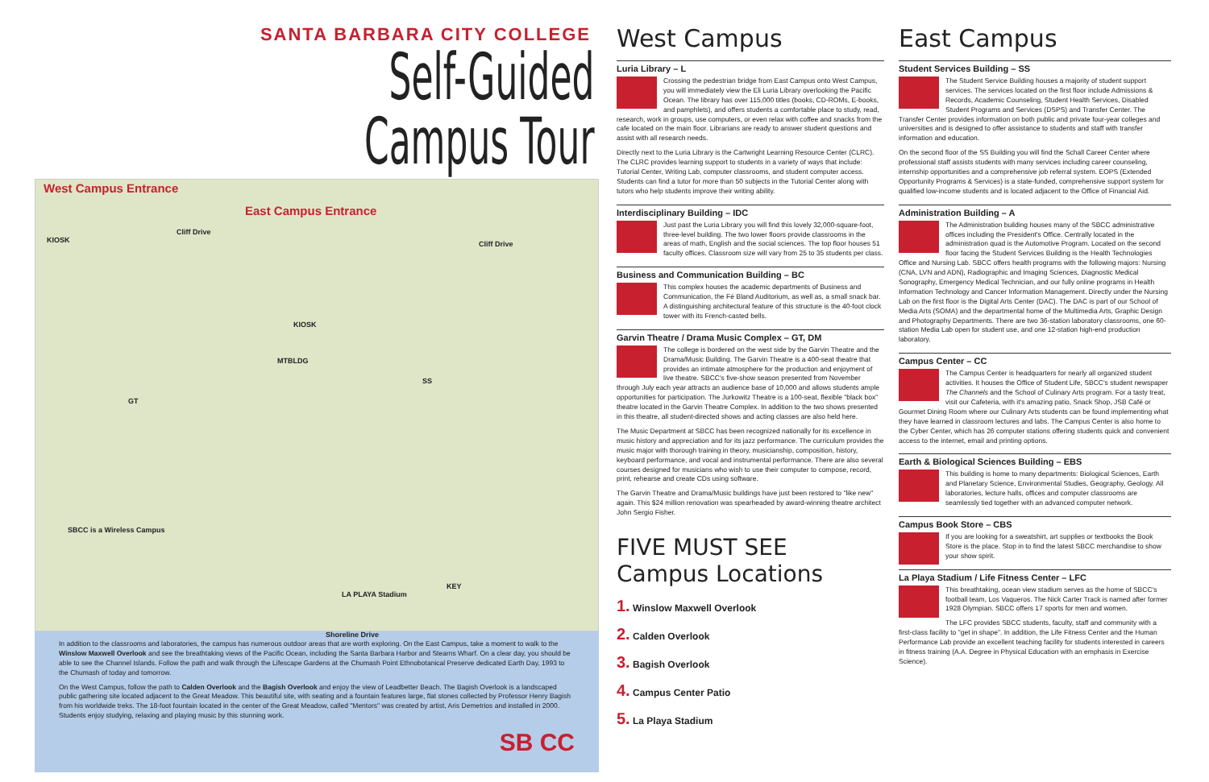SANTA BARBARA CITY COLLEGE
Self-Guided Campus Tour
West Campus Entrance
East Campus Entrance
KIOSK
Cliff Drive
Cliff Drive
KIOSK
MTBLDG
SS
GT
SBCC is a Wireless Campus
Shoreline Drive
KEY
LA PLAYA Stadium
In addition to the classrooms and laboratories, the campus has numerous outdoor areas that are worth exploring. On the East Campus, take a moment to walk to the Winslow Maxwell Overlook and see the breathtaking views of the Pacific Ocean, including the Santa Barbara Harbor and Stearns Wharf. On a clear day, you should be able to see the Channel Islands. Follow the path and walk through the Lifescape Gardens at the Chumash Point Ethnobotanical Preserve dedicated Earth Day, 1993 to the Chumash of today and tomorrow.
On the West Campus, follow the path to Calden Overlook and the Bagish Overlook and enjoy the view of Leadbetter Beach. The Bagish Overlook is a landscaped public gathering site located adjacent to the Great Meadow. This beautiful site, with seating and a fountain features large, flat stones collected by Professor Henry Bagish from his worldwide treks. The 18-foot fountain located in the center of the Great Meadow, called "Mentors" was created by artist, Aris Demetrios and installed in 2000. Students enjoy studying, relaxing and playing music by this stunning work.
SB CC
West Campus
Luria Library – L
Crossing the pedestrian bridge from East Campus onto West Campus, you will immediately view the Eli Luria Library overlooking the Pacific Ocean. The library has over 115,000 titles (books, CD-ROMs, E-books, and pamphlets), and offers students a comfortable place to study, read, research, work in groups, use computers, or even relax with coffee and snacks from the cafe located on the main floor. Librarians are ready to answer student questions and assist with all research needs.
Directly next to the Luria Library is the Cartwright Learning Resource Center (CLRC). The CLRC provides learning support to students in a variety of ways that include: Tutorial Center, Writing Lab, computer classrooms, and student computer access. Students can find a tutor for more than 50 subjects in the Tutorial Center along with tutors who help students improve their writing ability.
Interdisciplinary Building – IDC
Just past the Luria Library you will find this lovely 32,000-square-foot, three-level building. The two lower floors provide classrooms in the areas of math, English and the social sciences. The top floor houses 51 faculty offices. Classroom size will vary from 25 to 35 students per class.
Business and Communication Building – BC
This complex houses the academic departments of Business and Communication, the Fé Bland Auditorium, as well as, a small snack bar. A distinguishing architectural feature of this structure is the 40-foot clock tower with its French-casted bells.
Garvin Theatre / Drama Music Complex – GT, DM
The college is bordered on the west side by the Garvin Theatre and the Drama/Music Building. The Garvin Theatre is a 400-seat theatre that provides an intimate atmosphere for the production and enjoyment of live theatre. SBCC's five-show season presented from November through July each year attracts an audience base of 10,000 and allows students ample opportunities for participation. The Jurkowitz Theatre is a 100-seat, flexible "black box" theatre located in the Garvin Theatre Complex. In addition to the two shows presented in this theatre, all student-directed shows and acting classes are also held here.
The Music Department at SBCC has been recognized nationally for its excellence in music history and appreciation and for its jazz performance. The curriculum provides the music major with thorough training in theory, musicianship, composition, history, keyboard performance, and vocal and instrumental performance. There are also several courses designed for musicians who wish to use their computer to compose, record, print, rehearse and create CDs using software.
The Garvin Theatre and Drama/Music buildings have just been restored to "like new" again. This $24 million renovation was spearheaded by award-winning theatre architect John Sergio Fisher.
FIVE MUST SEE Campus Locations
1. Winslow Maxwell Overlook
2. Calden Overlook
3. Bagish Overlook
4. Campus Center Patio
5. La Playa Stadium
East Campus
Student Services Building – SS
The Student Service Building houses a majority of student support services. The services located on the first floor include Admissions & Records, Academic Counseling, Student Health Services, Disabled Student Programs and Services (DSPS) and Transfer Center. The Transfer Center provides information on both public and private four-year colleges and universities and is designed to offer assistance to students and staff with transfer information and education.
On the second floor of the SS Building you will find the Schall Career Center where professional staff assists students with many services including career counseling, internship opportunities and a comprehensive job referral system. EOPS (Extended Opportunity Programs & Services) is a state-funded, comprehensive support system for qualified low-income students and is located adjacent to the Office of Financial Aid.
Administration Building – A
The Administration building houses many of the SBCC administrative offices including the President's Office. Centrally located in the administration quad is the Automotive Program. Located on the second floor facing the Student Services Building is the Health Technologies Office and Nursing Lab. SBCC offers health programs with the following majors: Nursing (CNA, LVN and ADN), Radiographic and Imaging Sciences, Diagnostic Medical Sonography, Emergency Medical Technician, and our fully online programs in Health Information Technology and Cancer Information Management. Directly under the Nursing Lab on the first floor is the Digital Arts Center (DAC). The DAC is part of our School of Media Arts (SOMA) and the departmental home of the Multimedia Arts, Graphic Design and Photography Departments. There are two 36-station laboratory classrooms, one 60-station Media Lab open for student use, and one 12-station high-end production laboratory.
Campus Center – CC
The Campus Center is headquarters for nearly all organized student activities. It houses the Office of Student Life, SBCC's student newspaper The Channels and the School of Culinary Arts program. For a tasty treat, visit our Cafeteria, with it's amazing patio, Snack Shop, JSB Café or Gourmet Dining Room where our Culinary Arts students can be found implementing what they have learned in classroom lectures and labs. The Campus Center is also home to the Cyber Center, which has 26 computer stations offering students quick and convenient access to the internet, email and printing options.
Earth & Biological Sciences Building – EBS
This building is home to many departments: Biological Sciences, Earth and Planetary Science, Environmental Studies, Geography, Geology. All laboratories, lecture halls, offices and computer classrooms are seamlessly tied together with an advanced computer network.
Campus Book Store – CBS
If you are looking for a sweatshirt, art supplies or textbooks the Book Store is the place. Stop in to find the latest SBCC merchandise to show your show spirit.
La Playa Stadium / Life Fitness Center – LFC
This breathtaking, ocean view stadium serves as the home of SBCC's football team, Los Vaqueros. The Nick Carter Track is named after former 1928 Olympian. SBCC offers 17 sports for men and women.
The LFC provides SBCC students, faculty, staff and community with a first-class facility to "get in shape". In addition, the Life Fitness Center and the Human Performance Lab provide an excellent teaching facility for students interested in careers in fitness training (A.A. Degree in Physical Education with an emphasis in Exercise Science).